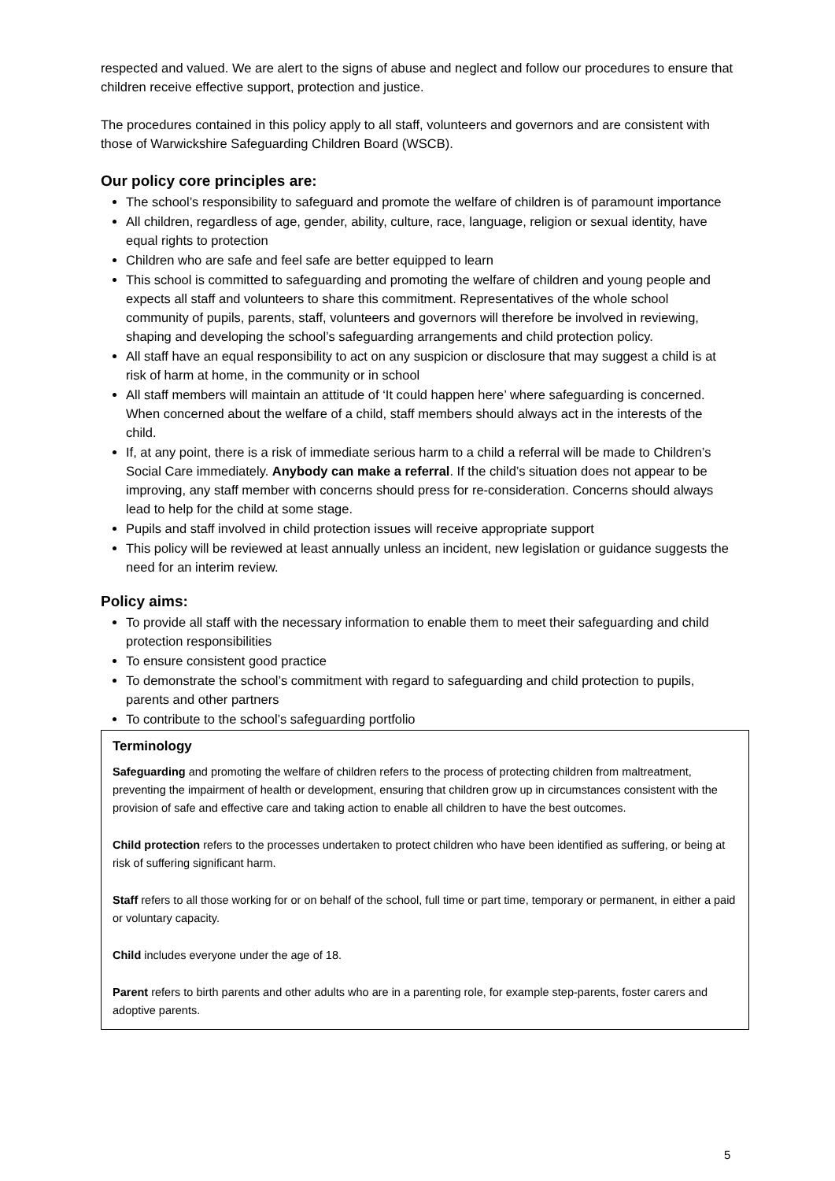respected and valued. We are alert to the signs of abuse and neglect and follow our procedures to ensure that children receive effective support, protection and justice.
The procedures contained in this policy apply to all staff, volunteers and governors and are consistent with those of Warwickshire Safeguarding Children Board (WSCB).
Our policy core principles are:
The school’s responsibility to safeguard and promote the welfare of children is of paramount importance
All children, regardless of age, gender, ability, culture, race, language, religion or sexual identity, have equal rights to protection
Children who are safe and feel safe are better equipped to learn
This school is committed to safeguarding and promoting the welfare of children and young people and expects all staff and volunteers to share this commitment. Representatives of the whole school community of pupils, parents, staff, volunteers and governors will therefore be involved in reviewing, shaping and developing the school’s safeguarding arrangements and child protection policy.
All staff have an equal responsibility to act on any suspicion or disclosure that may suggest a child is at risk of harm at home, in the community or in school
All staff members will maintain an attitude of ‘It could happen here’ where safeguarding is concerned. When concerned about the welfare of a child, staff members should always act in the interests of the child.
If, at any point, there is a risk of immediate serious harm to a child a referral will be made to Children’s Social Care immediately. Anybody can make a referral. If the child’s situation does not appear to be improving, any staff member with concerns should press for re-consideration. Concerns should always lead to help for the child at some stage.
Pupils and staff involved in child protection issues will receive appropriate support
This policy will be reviewed at least annually unless an incident, new legislation or guidance suggests the need for an interim review.
Policy aims:
To provide all staff with the necessary information to enable them to meet their safeguarding and child protection responsibilities
To ensure consistent good practice
To demonstrate the school’s commitment with regard to safeguarding and child protection to pupils, parents and other partners
To contribute to the school’s safeguarding portfolio
Terminology
Safeguarding and promoting the welfare of children refers to the process of protecting children from maltreatment, preventing the impairment of health or development, ensuring that children grow up in circumstances consistent with the provision of safe and effective care and taking action to enable all children to have the best outcomes.
Child protection refers to the processes undertaken to protect children who have been identified as suffering, or being at risk of suffering significant harm.
Staff refers to all those working for or on behalf of the school, full time or part time, temporary or permanent, in either a paid or voluntary capacity.
Child includes everyone under the age of 18.
Parent refers to birth parents and other adults who are in a parenting role, for example step-parents, foster carers and adoptive parents.
5